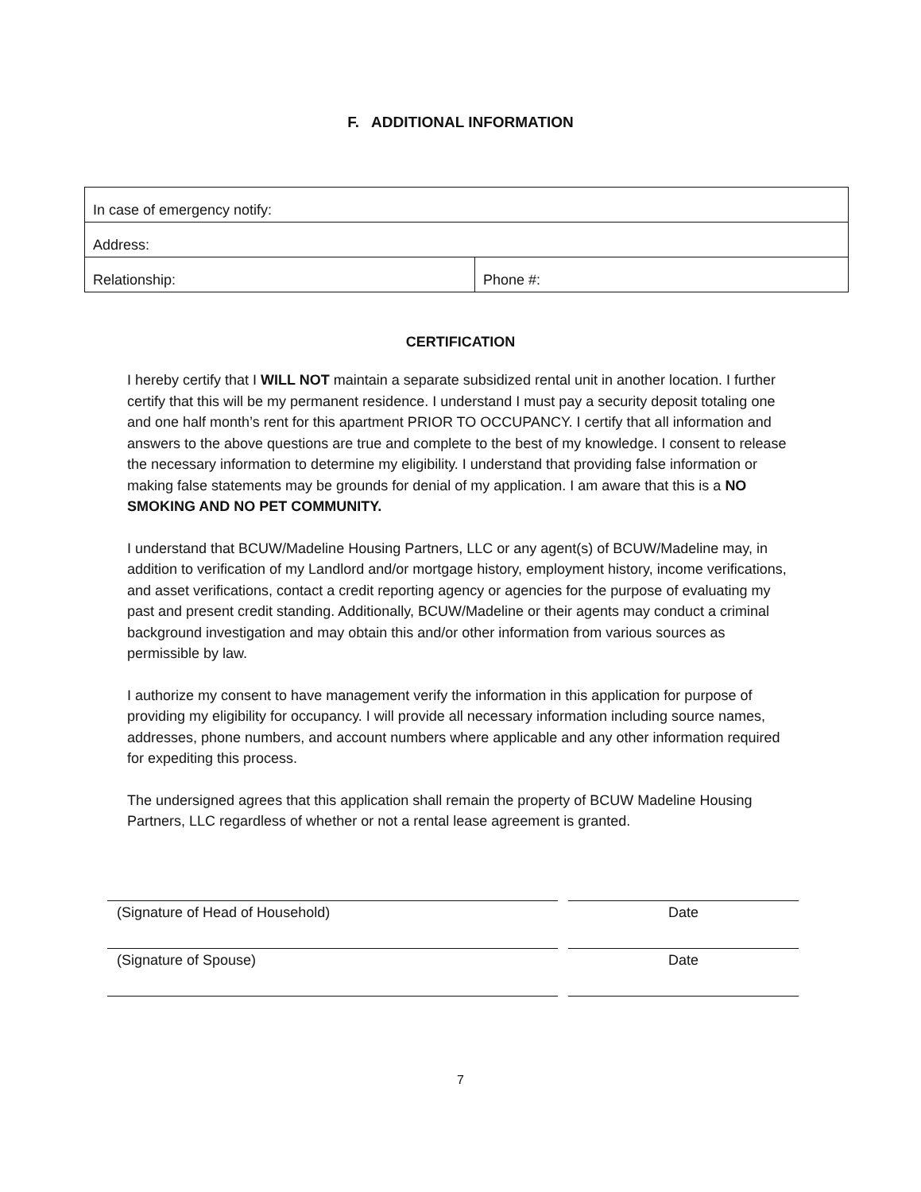F. ADDITIONAL INFORMATION
| In case of emergency notify: | |
| Address: | |
| Relationship: | Phone #: |
CERTIFICATION
I hereby certify that I WILL NOT maintain a separate subsidized rental unit in another location. I further certify that this will be my permanent residence. I understand I must pay a security deposit totaling one and one half month’s rent for this apartment PRIOR TO OCCUPANCY. I certify that all information and answers to the above questions are true and complete to the best of my knowledge. I consent to release the necessary information to determine my eligibility. I understand that providing false information or making false statements may be grounds for denial of my application. I am aware that this is a NO SMOKING AND NO PET COMMUNITY.
I understand that BCUW/Madeline Housing Partners, LLC or any agent(s) of BCUW/Madeline may, in addition to verification of my Landlord and/or mortgage history, employment history, income verifications, and asset verifications, contact a credit reporting agency or agencies for the purpose of evaluating my past and present credit standing. Additionally, BCUW/Madeline or their agents may conduct a criminal background investigation and may obtain this and/or other information from various sources as permissible by law.
I authorize my consent to have management verify the information in this application for purpose of providing my eligibility for occupancy. I will provide all necessary information including source names, addresses, phone numbers, and account numbers where applicable and any other information required for expediting this process.
The undersigned agrees that this application shall remain the property of BCUW Madeline Housing Partners, LLC regardless of whether or not a rental lease agreement is granted.
(Signature of Head of Household) Date
(Signature of Spouse) Date
7